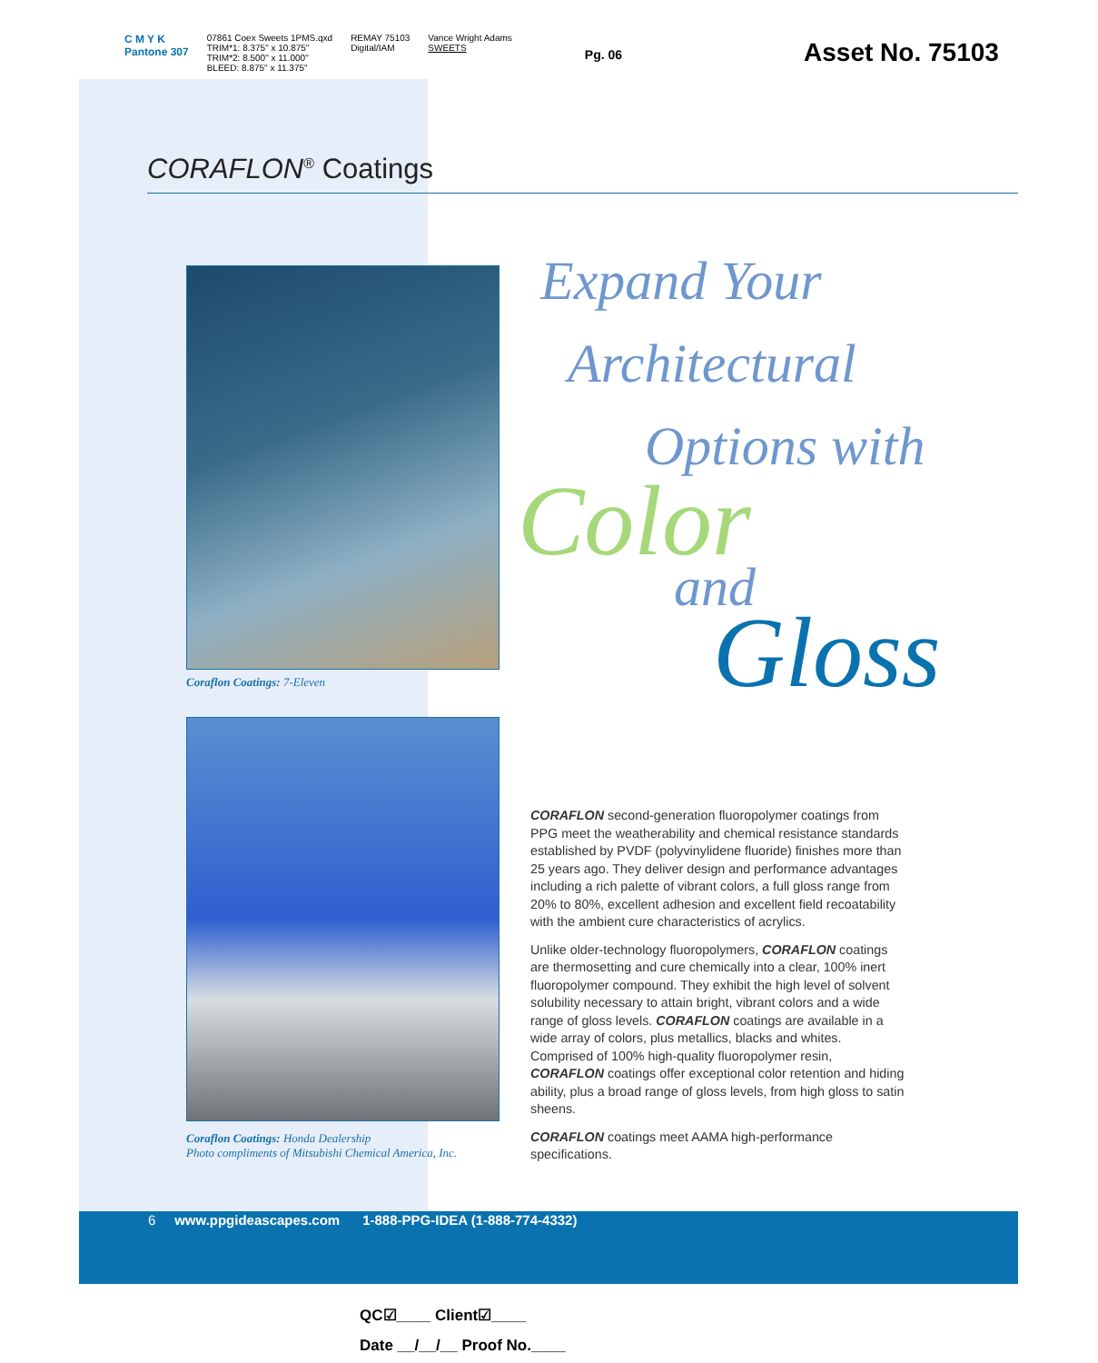C M Y K
Pantone 307
07861 Coex Sweets 1PMS.qxd
TRIM*1: 8.375" x 10.875"
TRIM*2: 8.500" x 11.000"
BLEED: 8.875" x 11.375"
REMAY 75103
Digital/IAM
Vance Wright Adams
SWEETS
Pg. 06
Asset No. 75103
CORAFLON<sup>®</sup> Coatings
Coraflon Coatings: 7-Eleven
Coraflon Coatings: Honda Dealership
Photo compliments of Mitsubishi Chemical America, Inc.
Expand Your
Architectural
Options with
Color
and
Gloss
CORAFLON second-generation fluoropolymer coatings from PPG meet the weatherability and chemical resistance standards established by PVDF (polyvinylidene fluoride) finishes more than 25 years ago. They deliver design and performance advantages including a rich palette of vibrant colors, a full gloss range from 20% to 80%, excellent adhesion and excellent field recoatability with the ambient cure characteristics of acrylics.
Unlike older-technology fluoropolymers, CORAFLON coatings are thermosetting and cure chemically into a clear, 100% inert fluoropolymer compound. They exhibit the high level of solvent solubility necessary to attain bright, vibrant colors and a wide range of gloss levels. CORAFLON coatings are available in a wide array of colors, plus metallics, blacks and whites. Comprised of 100% high-quality fluoropolymer resin, CORAFLON coatings offer exceptional color retention and hiding ability, plus a broad range of gloss levels, from high gloss to satin sheens.
CORAFLON coatings meet AAMA high-performance specifications.
6 www.ppgideascapes.com 1-888-PPG-IDEA (1-888-774-4332)
QC☑____ Client☑____
Date __/__/__ Proof No.____